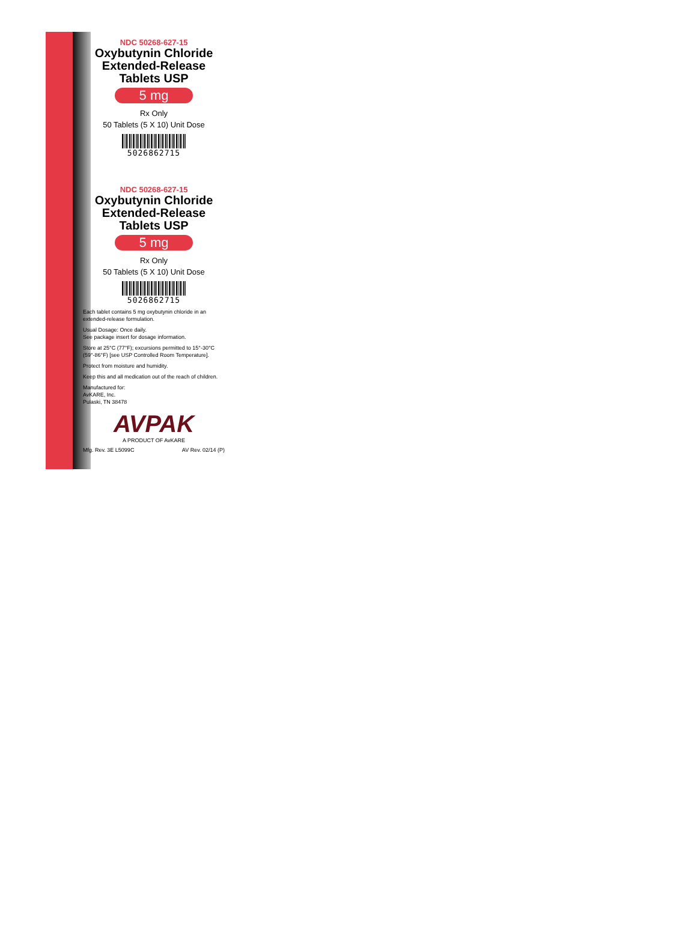NDC 50268-627-15
Oxybutynin Chloride
Extended-Release
Tablets USP
5 mg
Rx Only
50 Tablets (5 X 10) Unit Dose
5026862715
NDC 50268-627-15
Oxybutynin Chloride
Extended-Release
Tablets USP
5 mg
Rx Only
50 Tablets (5 X 10) Unit Dose
5026862715
Each tablet contains 5 mg oxybutynin chloride in an extended-release formulation.
Usual Dosage: Once daily.
See package insert for dosage information.
Store at 25°C (77°F); excursions permitted to 15°-30°C (59°-86°F) [see USP Controlled Room Temperature].
Protect from moisture and humidity.
Keep this and all medication out of the reach of children.
Manufactured for:
AvKARE, Inc.
Pulaski, TN 38478
AVPAK
A PRODUCT OF AvKARE
Mfg. Rev. 3E L5099C AV Rev. 02/14 (P)